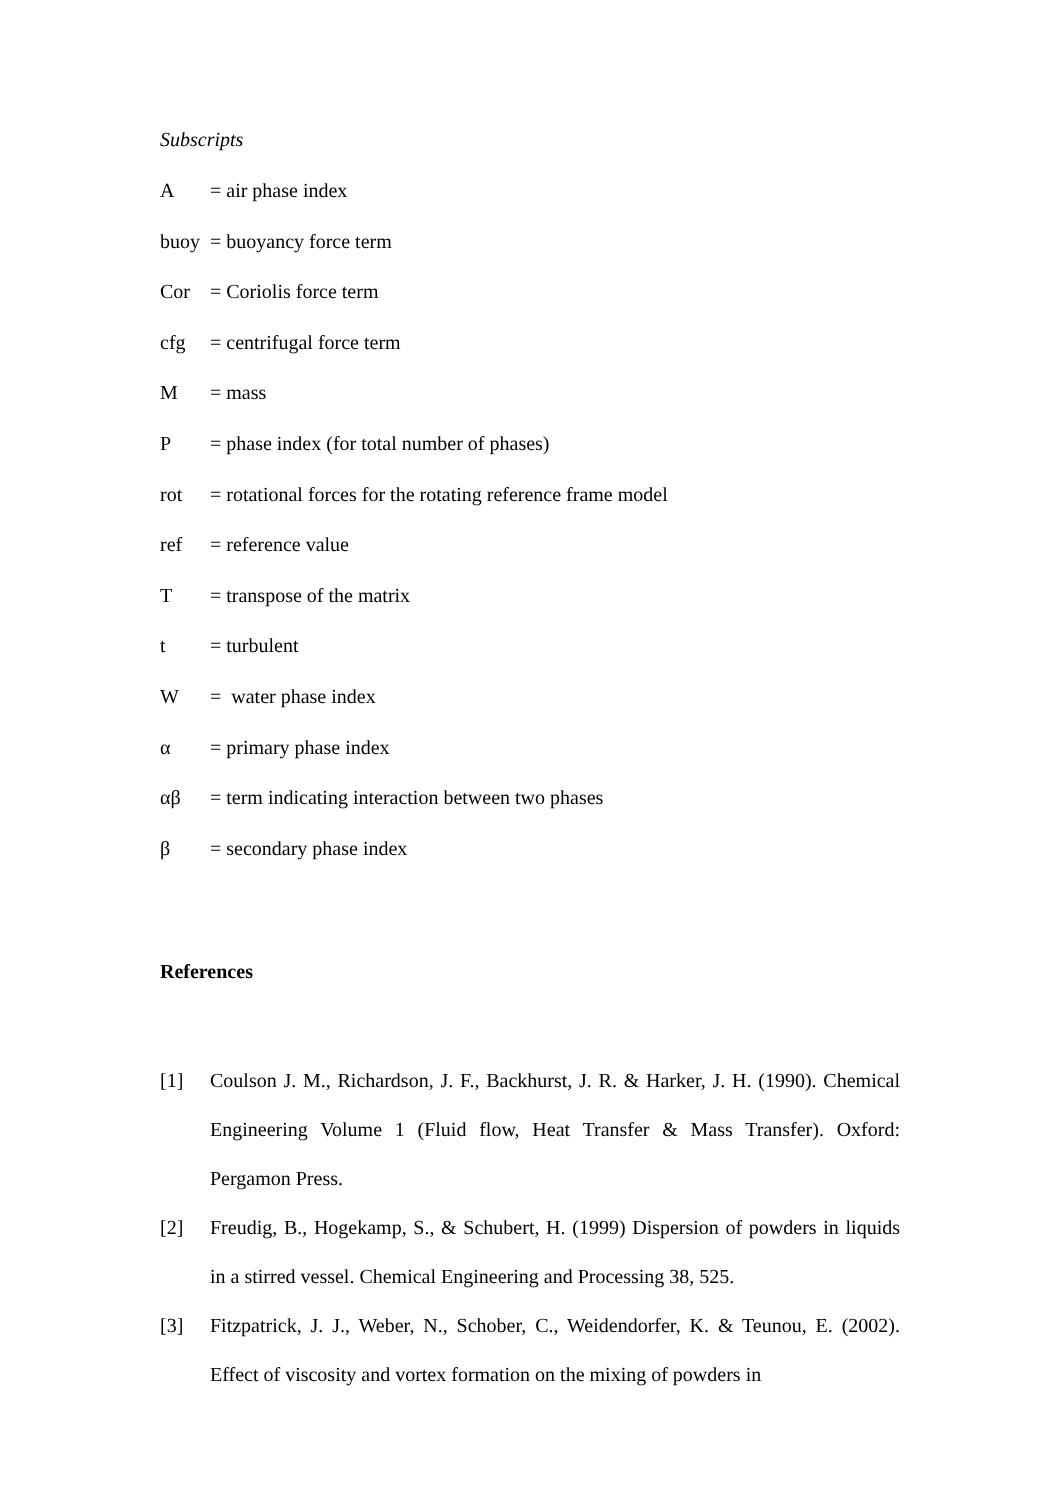Subscripts
A = air phase index
buoy = buoyancy force term
Cor = Coriolis force term
cfg = centrifugal force term
M = mass
P = phase index (for total number of phases)
rot = rotational forces for the rotating reference frame model
ref = reference value
T = transpose of the matrix
t = turbulent
W = water phase index
α = primary phase index
αβ = term indicating interaction between two phases
β = secondary phase index
References
[1] Coulson J. M., Richardson, J. F., Backhurst, J. R. & Harker, J. H. (1990). Chemical Engineering Volume 1 (Fluid flow, Heat Transfer & Mass Transfer). Oxford: Pergamon Press.
[2] Freudig, B., Hogekamp, S., & Schubert, H. (1999) Dispersion of powders in liquids in a stirred vessel. Chemical Engineering and Processing 38, 525.
[3] Fitzpatrick, J. J., Weber, N., Schober, C., Weidendorfer, K. & Teunou, E. (2002). Effect of viscosity and vortex formation on the mixing of powders in